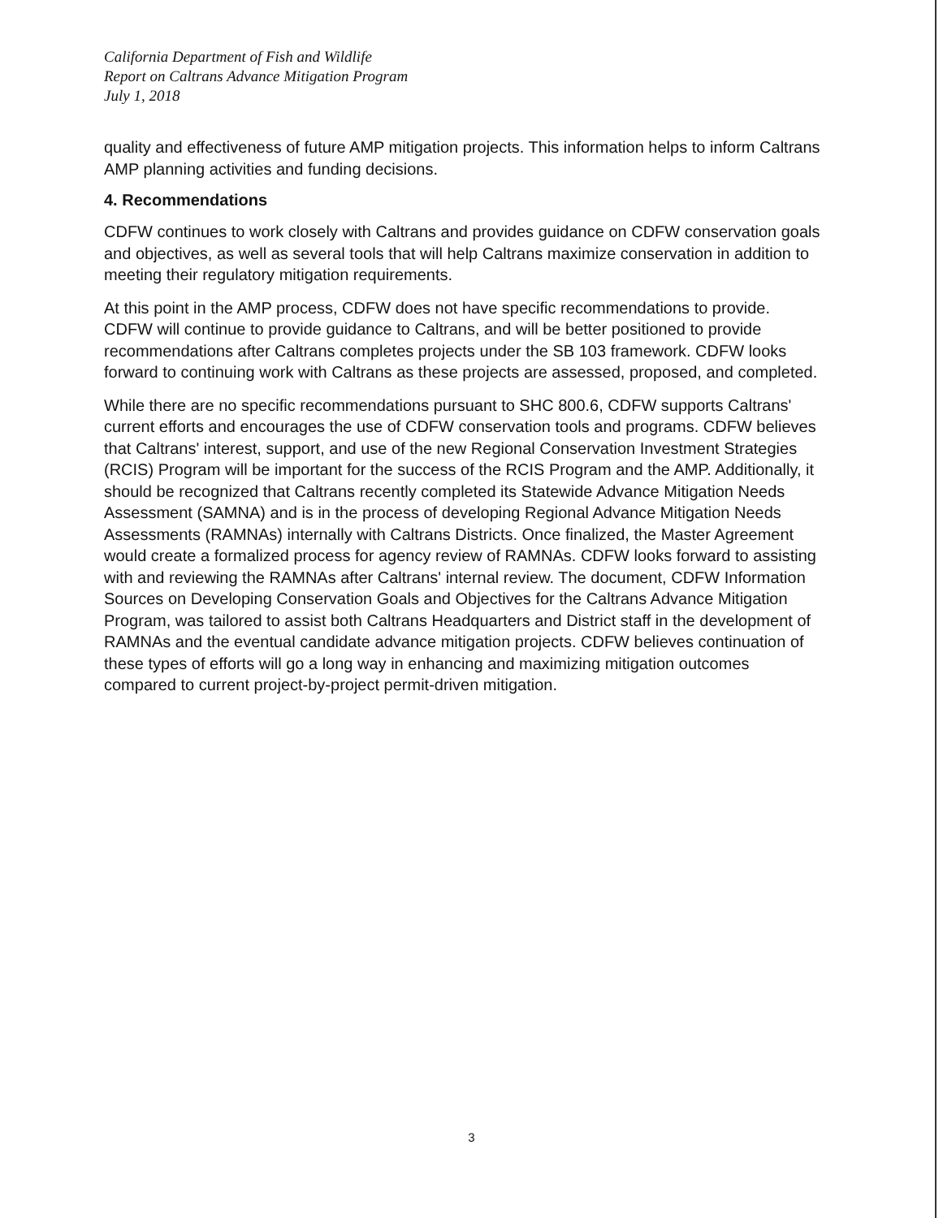California Department of Fish and Wildlife
Report on Caltrans Advance Mitigation Program
July 1, 2018
quality and effectiveness of future AMP mitigation projects. This information helps to inform Caltrans AMP planning activities and funding decisions.
4. Recommendations
CDFW continues to work closely with Caltrans and provides guidance on CDFW conservation goals and objectives, as well as several tools that will help Caltrans maximize conservation in addition to meeting their regulatory mitigation requirements.
At this point in the AMP process, CDFW does not have specific recommendations to provide. CDFW will continue to provide guidance to Caltrans, and will be better positioned to provide recommendations after Caltrans completes projects under the SB 103 framework. CDFW looks forward to continuing work with Caltrans as these projects are assessed, proposed, and completed.
While there are no specific recommendations pursuant to SHC 800.6, CDFW supports Caltrans' current efforts and encourages the use of CDFW conservation tools and programs. CDFW believes that Caltrans' interest, support, and use of the new Regional Conservation Investment Strategies (RCIS) Program will be important for the success of the RCIS Program and the AMP. Additionally, it should be recognized that Caltrans recently completed its Statewide Advance Mitigation Needs Assessment (SAMNA) and is in the process of developing Regional Advance Mitigation Needs Assessments (RAMNAs) internally with Caltrans Districts. Once finalized, the Master Agreement would create a formalized process for agency review of RAMNAs. CDFW looks forward to assisting with and reviewing the RAMNAs after Caltrans' internal review. The document, CDFW Information Sources on Developing Conservation Goals and Objectives for the Caltrans Advance Mitigation Program, was tailored to assist both Caltrans Headquarters and District staff in the development of RAMNAs and the eventual candidate advance mitigation projects. CDFW believes continuation of these types of efforts will go a long way in enhancing and maximizing mitigation outcomes compared to current project-by-project permit-driven mitigation.
3